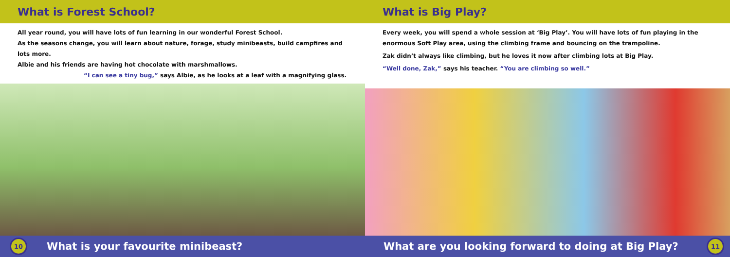What is Forest School?
All year round, you will have lots of fun learning in our wonderful Forest School.
As the seasons change, you will learn about nature, forage, study minibeasts, build campfires and lots more.
Albie and his friends are having hot chocolate with marshmallows.
“I can see a tiny bug,” says Albie, as he looks at a leaf with a magnifying glass.
10
What is your favourite minibeast?
What is Big Play?
Every week, you will spend a whole session at ‘Big Play’. You will have lots of fun playing in the enormous Soft Play area, using the climbing frame and bouncing on the trampoline.
Zak didn’t always like climbing, but he loves it now after climbing lots at Big Play.
“Well done, Zak,” says his teacher. “You are climbing so well.”
What are you looking forward to doing at Big Play?
11